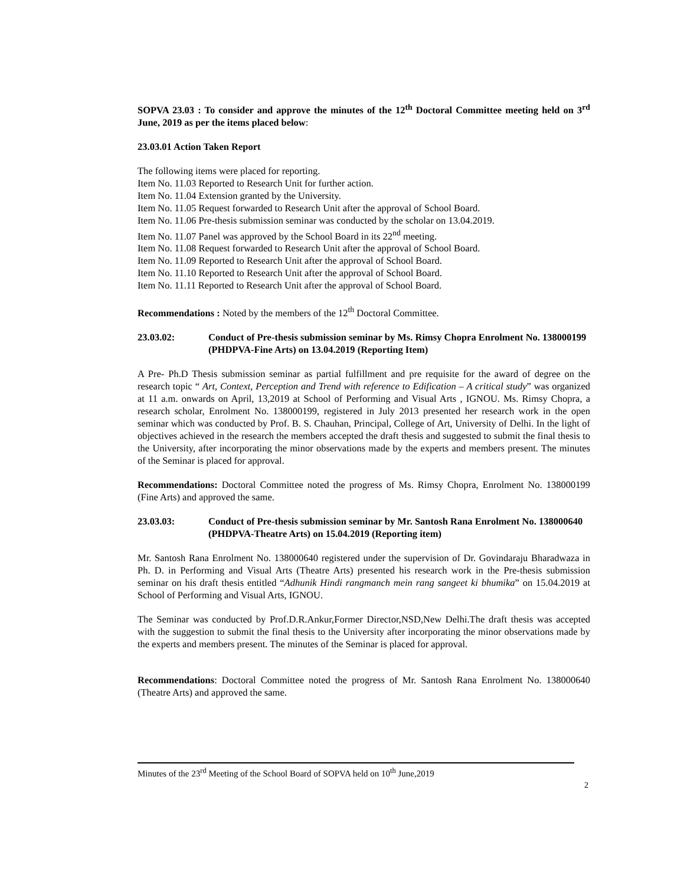SOPVA 23.03 : To consider and approve the minutes of the 12<sup>th</sup> Doctoral Committee meeting held on 3<sup>rd</sup> June, 2019 as per the items placed below:
23.03.01 Action Taken Report
The following items were placed for reporting.
Item No. 11.03 Reported to Research Unit for further action.
Item No. 11.04 Extension granted by the University.
Item No. 11.05 Request forwarded to Research Unit after the approval of School Board.
Item No. 11.06 Pre-thesis submission seminar was conducted by the scholar on 13.04.2019.
Item No. 11.07 Panel was approved by the School Board in its 22<sup>nd</sup> meeting.
Item No. 11.08 Request forwarded to Research Unit after the approval of School Board.
Item No. 11.09 Reported to Research Unit after the approval of School Board.
Item No. 11.10 Reported to Research Unit after the approval of School Board.
Item No. 11.11 Reported to Research Unit after the approval of School Board.
Recommendations : Noted by the members of the 12<sup>th</sup> Doctoral Committee.
23.03.02: Conduct of Pre-thesis submission seminar by Ms. Rimsy Chopra Enrolment No. 138000199 (PHDPVA-Fine Arts) on 13.04.2019 (Reporting Item)
A Pre- Ph.D Thesis submission seminar as partial fulfillment and pre requisite for the award of degree on the research topic “ Art, Context, Perception and Trend with reference to Edification – A critical study” was organized at 11 a.m. onwards on April, 13,2019 at School of Performing and Visual Arts , IGNOU. Ms. Rimsy Chopra, a research scholar, Enrolment No. 138000199, registered in July 2013 presented her research work in the open seminar which was conducted by Prof. B. S. Chauhan, Principal, College of Art, University of Delhi. In the light of objectives achieved in the research the members accepted the draft thesis and suggested to submit the final thesis to the University, after incorporating the minor observations made by the experts and members present. The minutes of the Seminar is placed for approval.
Recommendations: Doctoral Committee noted the progress of Ms. Rimsy Chopra, Enrolment No. 138000199 (Fine Arts) and approved the same.
23.03.03: Conduct of Pre-thesis submission seminar by Mr. Santosh Rana Enrolment No. 138000640 (PHDPVA-Theatre Arts) on 15.04.2019 (Reporting item)
Mr. Santosh Rana Enrolment No. 138000640 registered under the supervision of Dr. Govindaraju Bharadwaza in Ph. D. in Performing and Visual Arts (Theatre Arts) presented his research work in the Pre-thesis submission seminar on his draft thesis entitled “Adhunik Hindi rangmanch mein rang sangeet ki bhumika” on 15.04.2019 at School of Performing and Visual Arts, IGNOU.
The Seminar was conducted by Prof.D.R.Ankur,Former Director,NSD,New Delhi.The draft thesis was accepted with the suggestion to submit the final thesis to the University after incorporating the minor observations made by the experts and members present. The minutes of the Seminar is placed for approval.
Recommendations: Doctoral Committee noted the progress of Mr. Santosh Rana Enrolment No. 138000640 (Theatre Arts) and approved the same.
Minutes of the 23<sup>rd</sup> Meeting of the School Board of SOPVA held on 10<sup>th</sup> June,2019
2